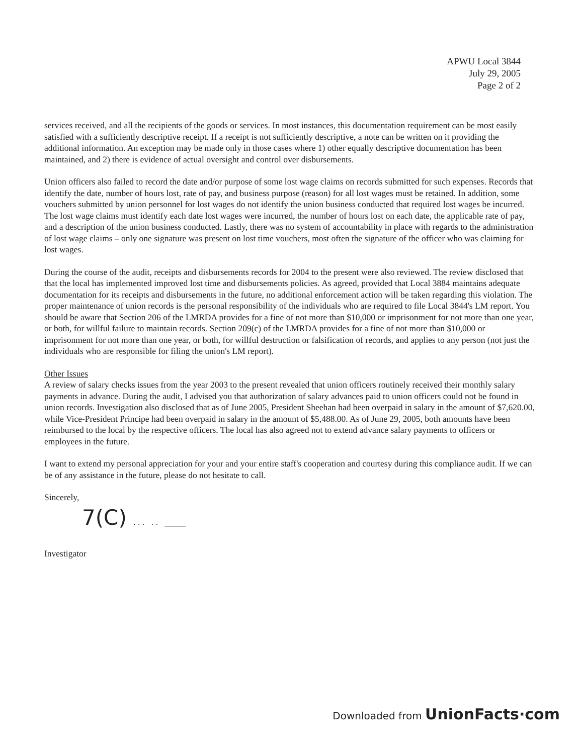APWU Local 3844
July 29, 2005
Page 2 of 2
services received, and all the recipients of the goods or services. In most instances, this documentation requirement can be most easily satisfied with a sufficiently descriptive receipt. If a receipt is not sufficiently descriptive, a note can be written on it providing the additional information. An exception may be made only in those cases where 1) other equally descriptive documentation has been maintained, and 2) there is evidence of actual oversight and control over disbursements.
Union officers also failed to record the date and/or purpose of some lost wage claims on records submitted for such expenses. Records that identify the date, number of hours lost, rate of pay, and business purpose (reason) for all lost wages must be retained. In addition, some vouchers submitted by union personnel for lost wages do not identify the union business conducted that required lost wages be incurred. The lost wage claims must identify each date lost wages were incurred, the number of hours lost on each date, the applicable rate of pay, and a description of the union business conducted. Lastly, there was no system of accountability in place with regards to the administration of lost wage claims – only one signature was present on lost time vouchers, most often the signature of the officer who was claiming for lost wages.
During the course of the audit, receipts and disbursements records for 2004 to the present were also reviewed. The review disclosed that that the local has implemented improved lost time and disbursements policies. As agreed, provided that Local 3884 maintains adequate documentation for its receipts and disbursements in the future, no additional enforcement action will be taken regarding this violation. The proper maintenance of union records is the personal responsibility of the individuals who are required to file Local 3844's LM report. You should be aware that Section 206 of the LMRDA provides for a fine of not more than $10,000 or imprisonment for not more than one year, or both, for willful failure to maintain records. Section 209(c) of the LMRDA provides for a fine of not more than $10,000 or imprisonment for not more than one year, or both, for willful destruction or falsification of records, and applies to any person (not just the individuals who are responsible for filing the union's LM report).
Other Issues
A review of salary checks issues from the year 2003 to the present revealed that union officers routinely received their monthly salary payments in advance. During the audit, I advised you that authorization of salary advances paid to union officers could not be found in union records. Investigation also disclosed that as of June 2005, President Sheehan had been overpaid in salary in the amount of $7,620.00, while Vice-President Principe had been overpaid in salary in the amount of $5,488.00. As of June 29, 2005, both amounts have been reimbursed to the local by the respective officers. The local has also agreed not to extend advance salary payments to officers or employees in the future.
I want to extend my personal appreciation for your and your entire staff's cooperation and courtesy during this compliance audit. If we can be of any assistance in the future, please do not hesitate to call.
Sincerely,
7(C) . . . . . ______
Investigator
Downloaded from UnionFacts·com